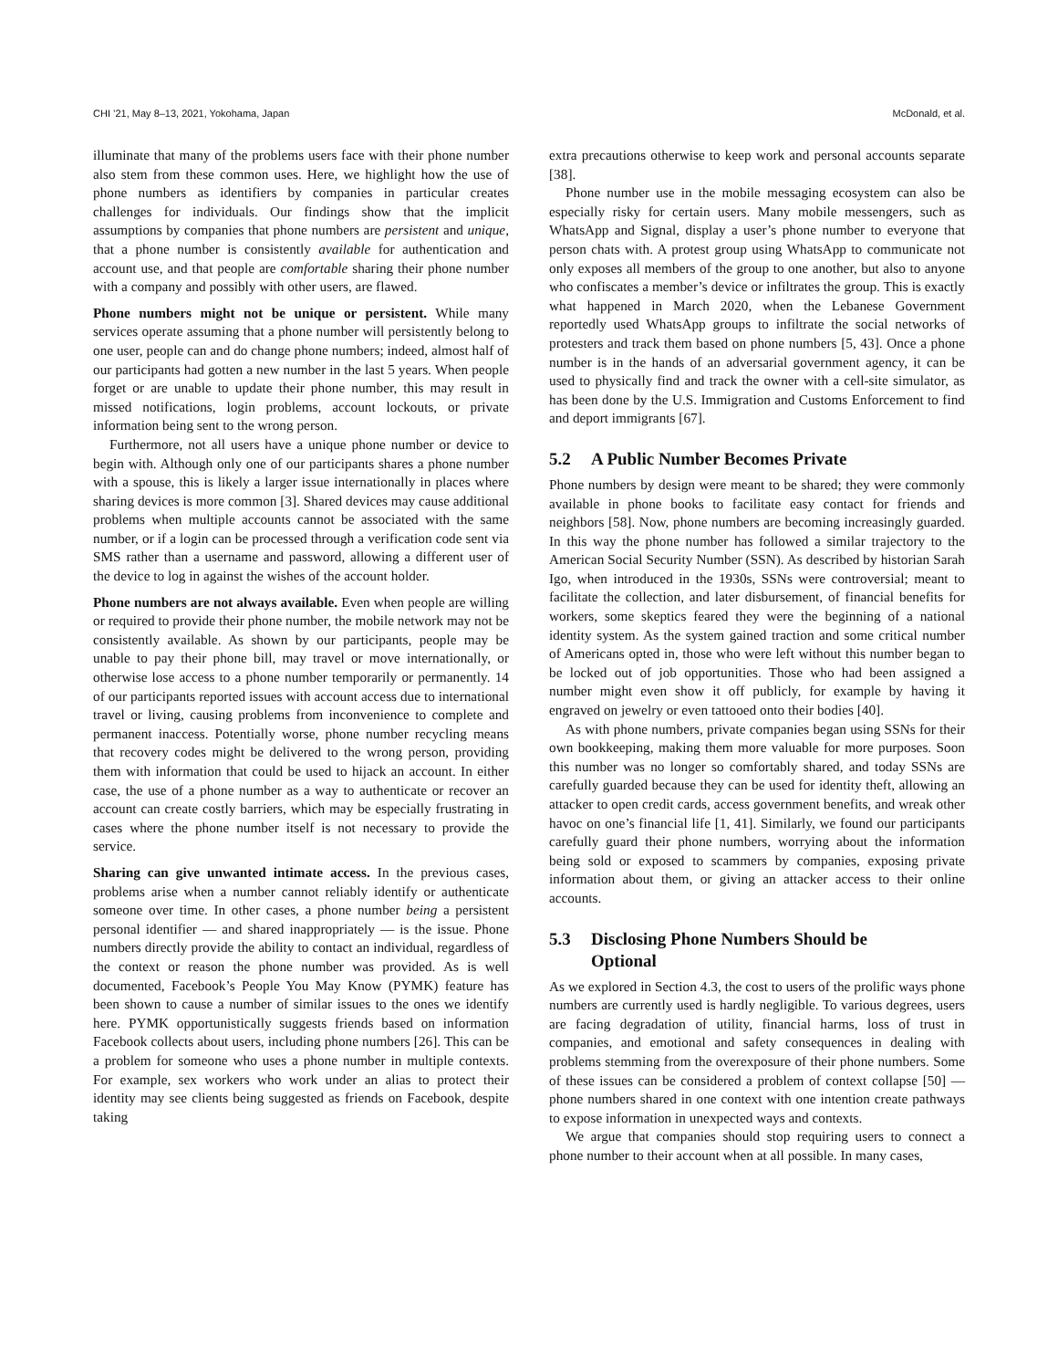CHI ’21, May 8–13, 2021, Yokohama, Japan McDonald, et al.
illuminate that many of the problems users face with their phone number also stem from these common uses. Here, we highlight how the use of phone numbers as identifiers by companies in particular creates challenges for individuals. Our findings show that the implicit assumptions by companies that phone numbers are persistent and unique, that a phone number is consistently available for authentication and account use, and that people are comfortable sharing their phone number with a company and possibly with other users, are flawed.
Phone numbers might not be unique or persistent. While many services operate assuming that a phone number will persistently belong to one user, people can and do change phone numbers; indeed, almost half of our participants had gotten a new number in the last 5 years. When people forget or are unable to update their phone number, this may result in missed notifications, login problems, account lockouts, or private information being sent to the wrong person.
Furthermore, not all users have a unique phone number or device to begin with. Although only one of our participants shares a phone number with a spouse, this is likely a larger issue internationally in places where sharing devices is more common [3]. Shared devices may cause additional problems when multiple accounts cannot be associated with the same number, or if a login can be processed through a verification code sent via SMS rather than a username and password, allowing a different user of the device to log in against the wishes of the account holder.
Phone numbers are not always available. Even when people are willing or required to provide their phone number, the mobile network may not be consistently available. As shown by our participants, people may be unable to pay their phone bill, may travel or move internationally, or otherwise lose access to a phone number temporarily or permanently. 14 of our participants reported issues with account access due to international travel or living, causing problems from inconvenience to complete and permanent inaccess. Potentially worse, phone number recycling means that recovery codes might be delivered to the wrong person, providing them with information that could be used to hijack an account. In either case, the use of a phone number as a way to authenticate or recover an account can create costly barriers, which may be especially frustrating in cases where the phone number itself is not necessary to provide the service.
Sharing can give unwanted intimate access. In the previous cases, problems arise when a number cannot reliably identify or authenticate someone over time. In other cases, a phone number being a persistent personal identifier — and shared inappropriately — is the issue. Phone numbers directly provide the ability to contact an individual, regardless of the context or reason the phone number was provided. As is well documented, Facebook’s People You May Know (PYMK) feature has been shown to cause a number of similar issues to the ones we identify here. PYMK opportunistically suggests friends based on information Facebook collects about users, including phone numbers [26]. This can be a problem for someone who uses a phone number in multiple contexts. For example, sex workers who work under an alias to protect their identity may see clients being suggested as friends on Facebook, despite taking
extra precautions otherwise to keep work and personal accounts separate [38].
Phone number use in the mobile messaging ecosystem can also be especially risky for certain users. Many mobile messengers, such as WhatsApp and Signal, display a user’s phone number to everyone that person chats with. A protest group using WhatsApp to communicate not only exposes all members of the group to one another, but also to anyone who confiscates a member’s device or infiltrates the group. This is exactly what happened in March 2020, when the Lebanese Government reportedly used WhatsApp groups to infiltrate the social networks of protesters and track them based on phone numbers [5, 43]. Once a phone number is in the hands of an adversarial government agency, it can be used to physically find and track the owner with a cell-site simulator, as has been done by the U.S. Immigration and Customs Enforcement to find and deport immigrants [67].
5.2 A Public Number Becomes Private
Phone numbers by design were meant to be shared; they were commonly available in phone books to facilitate easy contact for friends and neighbors [58]. Now, phone numbers are becoming increasingly guarded. In this way the phone number has followed a similar trajectory to the American Social Security Number (SSN). As described by historian Sarah Igo, when introduced in the 1930s, SSNs were controversial; meant to facilitate the collection, and later disbursement, of financial benefits for workers, some skeptics feared they were the beginning of a national identity system. As the system gained traction and some critical number of Americans opted in, those who were left without this number began to be locked out of job opportunities. Those who had been assigned a number might even show it off publicly, for example by having it engraved on jewelry or even tattooed onto their bodies [40].
As with phone numbers, private companies began using SSNs for their own bookkeeping, making them more valuable for more purposes. Soon this number was no longer so comfortably shared, and today SSNs are carefully guarded because they can be used for identity theft, allowing an attacker to open credit cards, access government benefits, and wreak other havoc on one’s financial life [1, 41]. Similarly, we found our participants carefully guard their phone numbers, worrying about the information being sold or exposed to scammers by companies, exposing private information about them, or giving an attacker access to their online accounts.
5.3 Disclosing Phone Numbers Should be
Optional
As we explored in Section 4.3, the cost to users of the prolific ways phone numbers are currently used is hardly negligible. To various degrees, users are facing degradation of utility, financial harms, loss of trust in companies, and emotional and safety consequences in dealing with problems stemming from the overexposure of their phone numbers. Some of these issues can be considered a problem of context collapse [50] — phone numbers shared in one context with one intention create pathways to expose information in unexpected ways and contexts.
We argue that companies should stop requiring users to connect a phone number to their account when at all possible. In many cases,